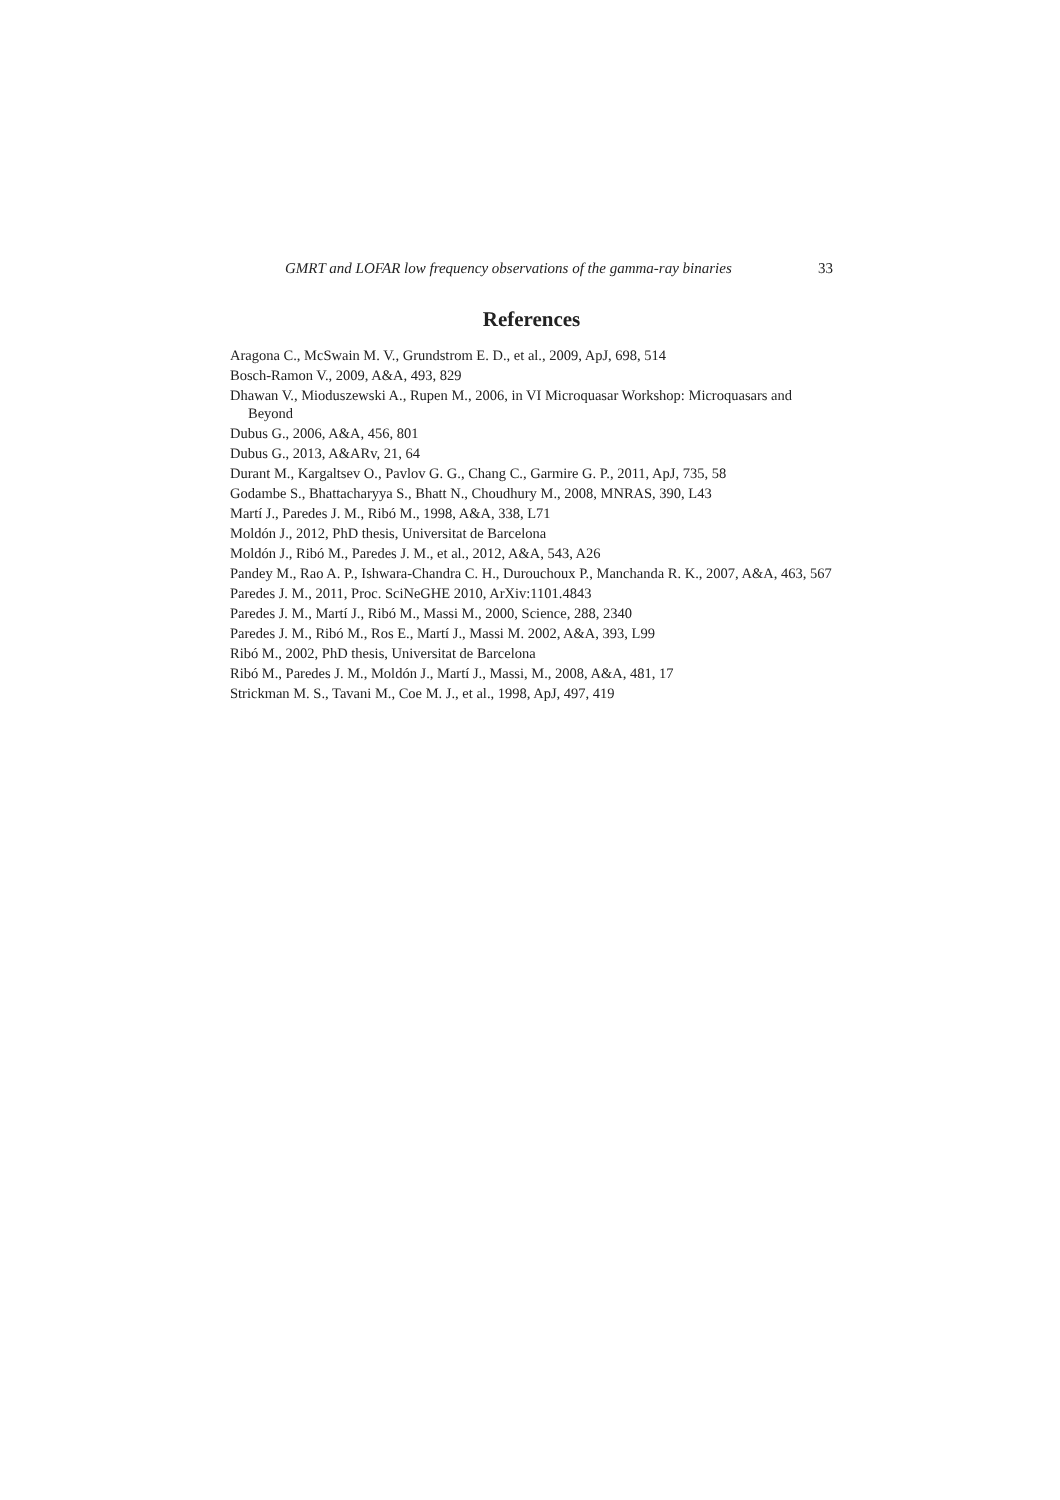GMRT and LOFAR low frequency observations of the gamma-ray binaries 33
References
Aragona C., McSwain M. V., Grundstrom E. D., et al., 2009, ApJ, 698, 514
Bosch-Ramon V., 2009, A&A, 493, 829
Dhawan V., Mioduszewski A., Rupen M., 2006, in VI Microquasar Workshop: Microquasars and Beyond
Dubus G., 2006, A&A, 456, 801
Dubus G., 2013, A&ARv, 21, 64
Durant M., Kargaltsev O., Pavlov G. G., Chang C., Garmire G. P., 2011, ApJ, 735, 58
Godambe S., Bhattacharyya S., Bhatt N., Choudhury M., 2008, MNRAS, 390, L43
Martí J., Paredes J. M., Ribó M., 1998, A&A, 338, L71
Moldón J., 2012, PhD thesis, Universitat de Barcelona
Moldón J., Ribó M., Paredes J. M., et al., 2012, A&A, 543, A26
Pandey M., Rao A. P., Ishwara-Chandra C. H., Durouchoux P., Manchanda R. K., 2007, A&A, 463, 567
Paredes J. M., 2011, Proc. SciNeGHE 2010, ArXiv:1101.4843
Paredes J. M., Martí J., Ribó M., Massi M., 2000, Science, 288, 2340
Paredes J. M., Ribó M., Ros E., Martí J., Massi M. 2002, A&A, 393, L99
Ribó M., 2002, PhD thesis, Universitat de Barcelona
Ribó M., Paredes J. M., Moldón J., Martí J., Massi, M., 2008, A&A, 481, 17
Strickman M. S., Tavani M., Coe M. J., et al., 1998, ApJ, 497, 419